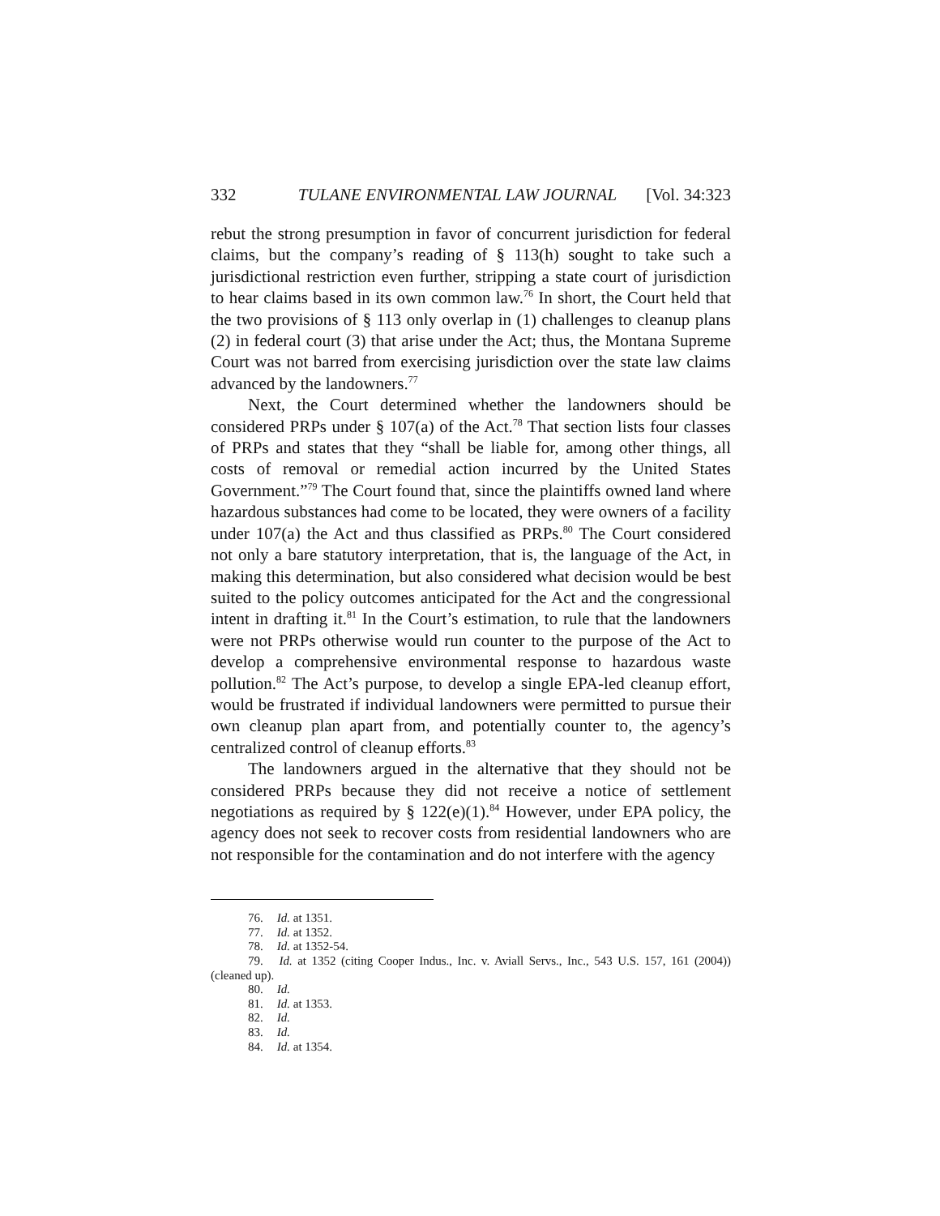332 TULANE ENVIRONMENTAL LAW JOURNAL [Vol. 34:323
rebut the strong presumption in favor of concurrent jurisdiction for federal claims, but the company’s reading of § 113(h) sought to take such a jurisdictional restriction even further, stripping a state court of jurisdiction to hear claims based in its own common law.<sup>76</sup> In short, the Court held that the two provisions of § 113 only overlap in (1) challenges to cleanup plans (2) in federal court (3) that arise under the Act; thus, the Montana Supreme Court was not barred from exercising jurisdiction over the state law claims advanced by the landowners.<sup>77</sup>
Next, the Court determined whether the landowners should be considered PRPs under § 107(a) of the Act.<sup>78</sup> That section lists four classes of PRPs and states that they “shall be liable for, among other things, all costs of removal or remedial action incurred by the United States Government.”<sup>79</sup> The Court found that, since the plaintiffs owned land where hazardous substances had come to be located, they were owners of a facility under 107(a) the Act and thus classified as PRPs.<sup>80</sup> The Court considered not only a bare statutory interpretation, that is, the language of the Act, in making this determination, but also considered what decision would be best suited to the policy outcomes anticipated for the Act and the congressional intent in drafting it.<sup>81</sup> In the Court’s estimation, to rule that the landowners were not PRPs otherwise would run counter to the purpose of the Act to develop a comprehensive environmental response to hazardous waste pollution.<sup>82</sup> The Act’s purpose, to develop a single EPA-led cleanup effort, would be frustrated if individual landowners were permitted to pursue their own cleanup plan apart from, and potentially counter to, the agency’s centralized control of cleanup efforts.<sup>83</sup>
The landowners argued in the alternative that they should not be considered PRPs because they did not receive a notice of settlement negotiations as required by § 122(e)(1).<sup>84</sup> However, under EPA policy, the agency does not seek to recover costs from residential landowners who are not responsible for the contamination and do not interfere with the agency
76. Id. at 1351.
77. Id. at 1352.
78. Id. at 1352-54.
79. Id. at 1352 (citing Cooper Indus., Inc. v. Aviall Servs., Inc., 543 U.S. 157, 161 (2004)) (cleaned up).
80. Id.
81. Id. at 1353.
82. Id.
83. Id.
84. Id. at 1354.